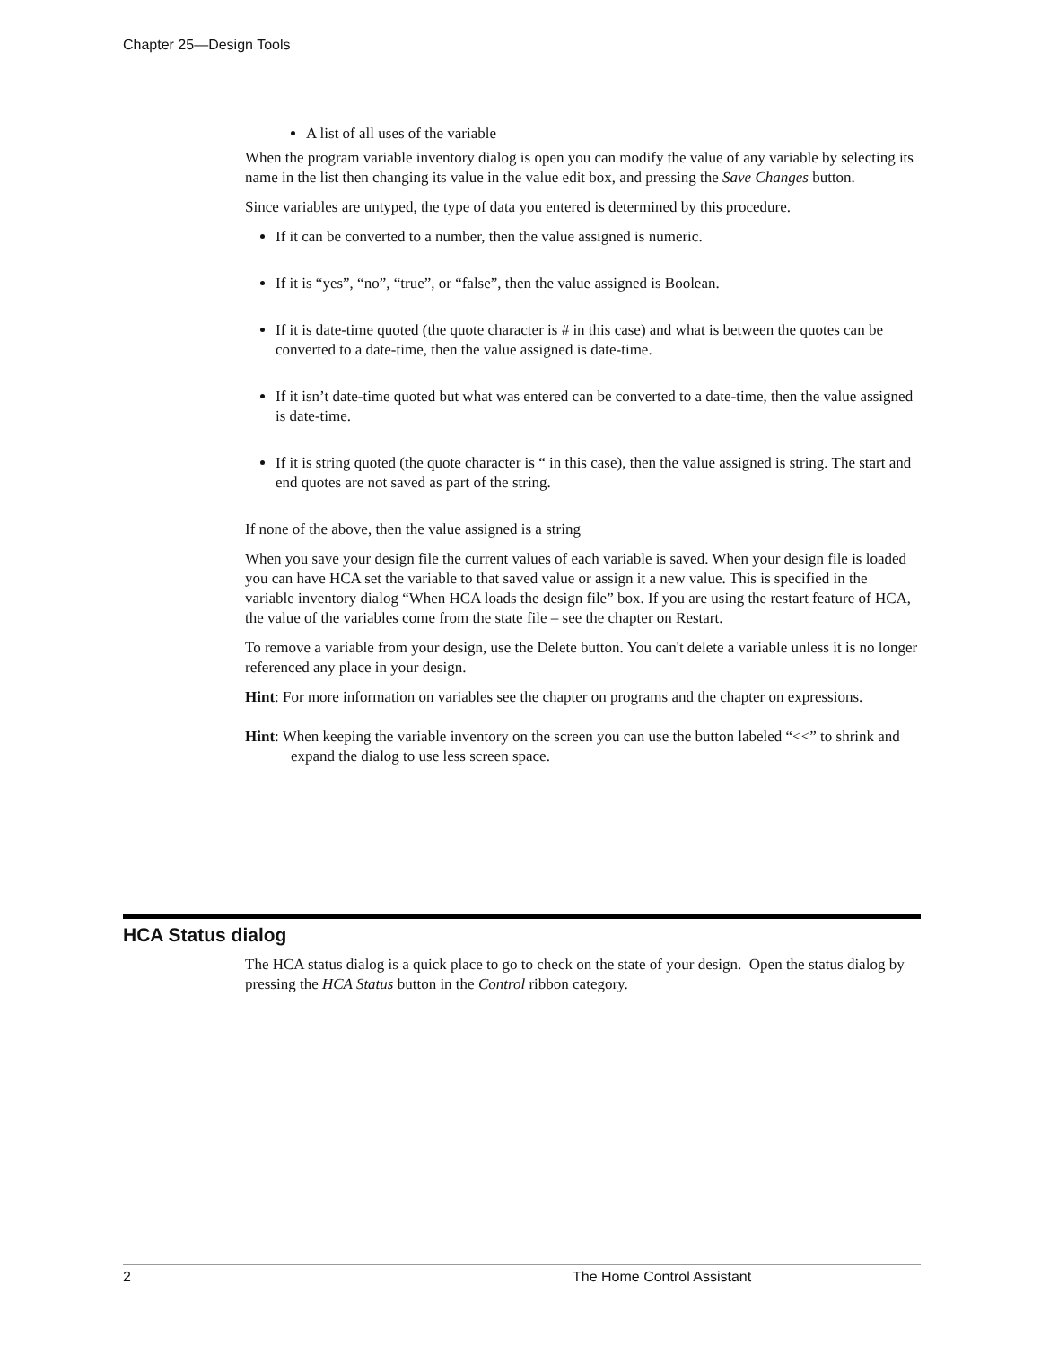Chapter 25—Design Tools
A list of all uses of the variable
When the program variable inventory dialog is open you can modify the value of any variable by selecting its name in the list then changing its value in the value edit box, and pressing the Save Changes button.
Since variables are untyped, the type of data you entered is determined by this procedure.
If it can be converted to a number, then the value assigned is numeric.
If it is “yes”, “no”, “true”, or “false”, then the value assigned is Boolean.
If it is date-time quoted (the quote character is # in this case) and what is between the quotes can be converted to a date-time, then the value assigned is date-time.
If it isn’t date-time quoted but what was entered can be converted to a date-time, then the value assigned is date-time.
If it is string quoted (the quote character is “ in this case), then the value assigned is string. The start and end quotes are not saved as part of the string.
If none of the above, then the value assigned is a string
When you save your design file the current values of each variable is saved. When your design file is loaded you can have HCA set the variable to that saved value or assign it a new value. This is specified in the variable inventory dialog “When HCA loads the design file” box. If you are using the restart feature of HCA, the value of the variables come from the state file – see the chapter on Restart.
To remove a variable from your design, use the Delete button. You can't delete a variable unless it is no longer referenced any place in your design.
Hint: For more information on variables see the chapter on programs and the chapter on expressions.
Hint: When keeping the variable inventory on the screen you can use the button labeled “<<” to shrink and expand the dialog to use less screen space.
HCA Status dialog
The HCA status dialog is a quick place to go to check on the state of your design. Open the status dialog by pressing the HCA Status button in the Control ribbon category.
2 The Home Control Assistant